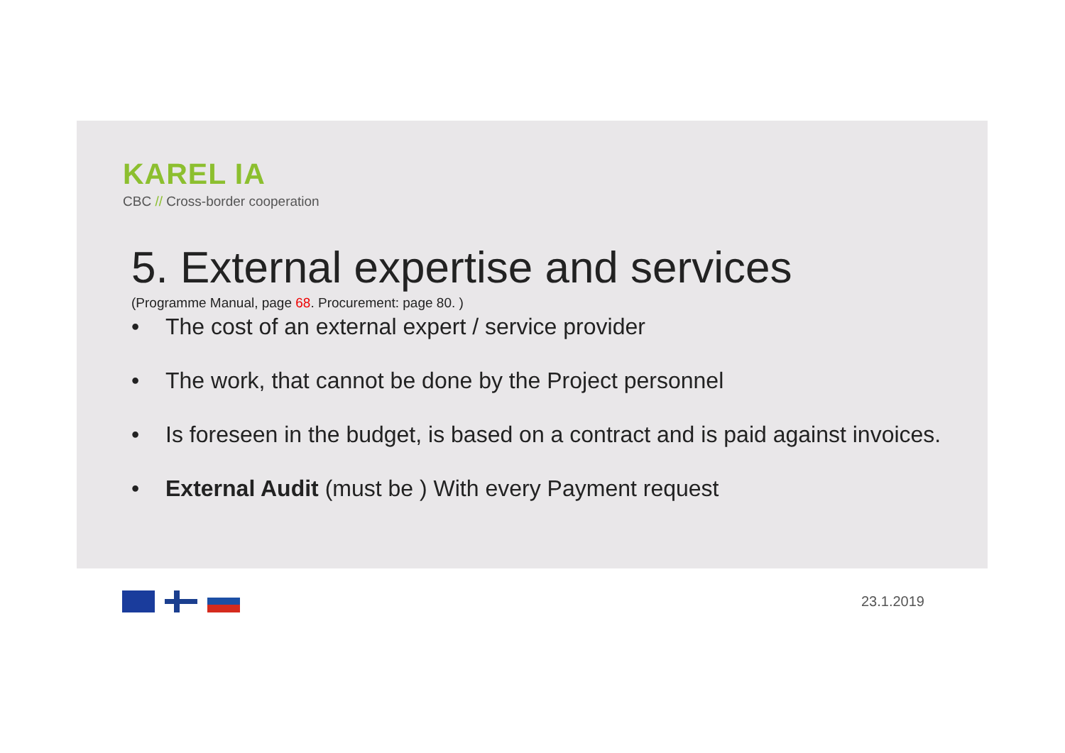KAREL IA
CBC // Cross-border cooperation
5. External expertise and services
(Programme Manual, page 68. Procurement: page 80. )
• The cost of an external expert / service provider
• The work, that cannot be done by the Project personnel
• Is foreseen in the budget, is based on a contract and is paid against invoices.
• External Audit (must be ) With every Payment request
23.1.2019